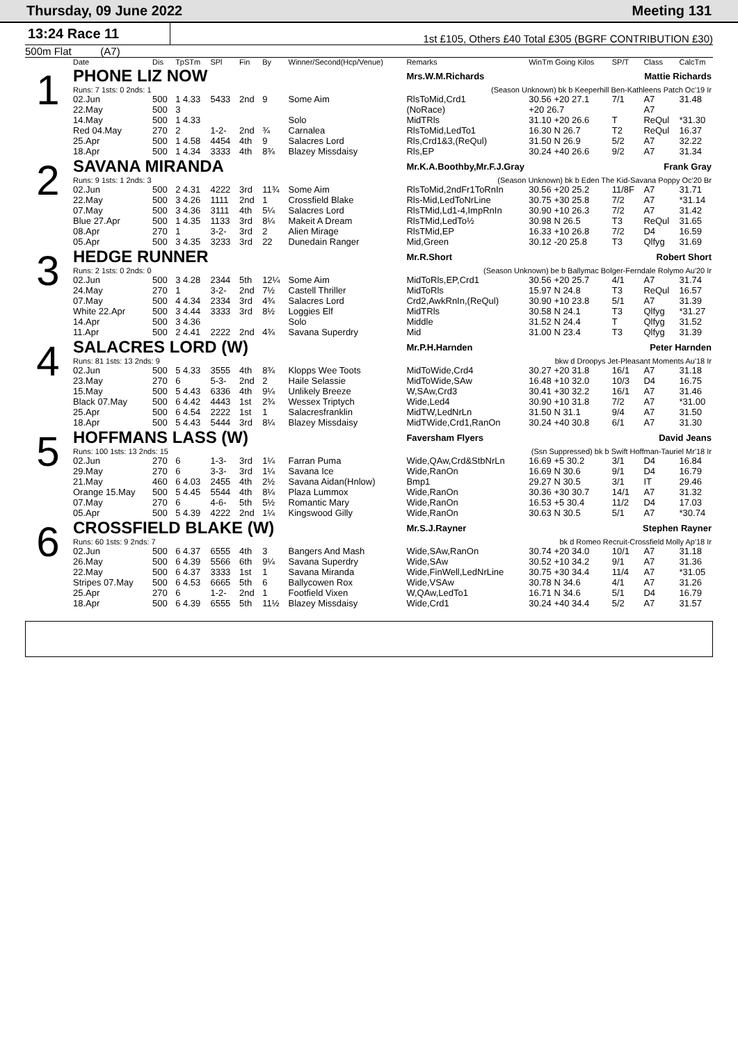Thursday, 09 June 2022 Meeting 131
13:24 Race 11
1st £105, Others £40 Total £305 (BGRF CONTRIBUTION £30)
500m Flat (A7)
| | Date | Dis | TpSTm | SPl | Fin | By | Winner/Second(Hcp/Venue) | Remarks | WinTm Going Kilos | SP/T | Class | CalcTm |
| --- | --- | --- | --- | --- | --- | --- | --- | --- | --- | --- | --- | --- |
| 1 | PHONE LIZ NOW | | | | | | | Mrs.W.M.Richards Mattie Richards | | | | |
| | Runs: 7 1sts: 0 2nds: 1 | | | | | | | (Season Unknown) bk b Keeperhill Ben-Kathleens Patch Oc'19 Ir | | | | |
| | 02.Jun | 500 | 1 4.33 | 5433 | 2nd | 9 | Some Aim | RlsToMid,Crd1 | 30.56 +20 27.1 | 7/1 | A7 | 31.48 |
| | 22.May | 500 | 3 | | | | | (NoRace) | +20 26.7 | | A7 | |
| | 14.May | 500 | 1 4.33 | | | | Solo | MidTRls | 31.10 +20 26.6 | T | ReQul | *31.30 |
| | Red 04.May | 270 | 2 | 1-2- | 2nd | ¾ | Carnalea | RlsToMid,LedTo1 | 16.30 N 26.7 | T2 | ReQul | 16.37 |
| | 25.Apr | 500 | 1 4.58 | 4454 | 4th | 9 | Salacres Lord | Rls,Crd1&3,(ReQul) | 31.50 N 26.9 | 5/2 | A7 | 32.22 |
| | 18.Apr | 500 | 1 4.34 | 3333 | 4th | 8¾ | Blazey Missdaisy | Rls,EP | 30.24 +40 26.6 | 9/2 | A7 | 31.34 |
| 2 | SAVANA MIRANDA | | | | | | | Mr.K.A.Boothby,Mr.F.J.Gray Frank Gray | | | | |
| | Runs: 9 1sts: 1 2nds: 3 | | | | | | | (Season Unknown) bk b Eden The Kid-Savana Poppy Oc'20 Br | | | | |
| | 02.Jun | 500 | 2 4.31 | 4222 | 3rd | 11¾ | Some Aim | RlsToMid,2ndFr1ToRnIn | 30.56 +20 25.2 | 11/8F | A7 | 31.71 |
| | 22.May | 500 | 3 4.26 | 1111 | 2nd | 1 | Crossfield Blake | Rls-Mid,LedToNrLine | 30.75 +30 25.8 | 7/2 | A7 | *31.14 |
| | 07.May | 500 | 3 4.36 | 3111 | 4th | 5¼ | Salacres Lord | RlsTMid,Ld1-4,ImpRnIn | 30.90 +10 26.3 | 7/2 | A7 | 31.42 |
| | Blue 27.Apr | 500 | 1 4.35 | 1133 | 3rd | 8¼ | Makeit A Dream | RlsTMid,LedTo½ | 30.98 N 26.5 | T3 | ReQul | 31.65 |
| | 08.Apr | 270 | 1 | 3-2- | 3rd | 2 | Alien Mirage | RlsTMid,EP | 16.33 +10 26.8 | 7/2 | D4 | 16.59 |
| | 05.Apr | 500 | 3 4.35 | 3233 | 3rd | 22 | Dunedain Ranger | Mid,Green | 30.12 -20 25.8 | T3 | Qlfyg | 31.69 |
| 3 | HEDGE RUNNER | | | | | | | Mr.R.Short Robert Short | | | | |
| | Runs: 2 1sts: 0 2nds: 0 | | | | | | | (Season Unknown) be b Ballymac Bolger-Ferndale Rolymo Au'20 Ir | | | | |
| | 02.Jun | 500 | 3 4.28 | 2344 | 5th | 12¼ | Some Aim | MidToRls,EP,Crd1 | 30.56 +20 25.7 | 4/1 | A7 | 31.74 |
| | 24.May | 270 | 1 | 3-2- | 2nd | 7½ | Castell Thriller | MidToRls | 15.97 N 24.8 | T3 | ReQul | 16.57 |
| | 07.May | 500 | 4 4.34 | 2334 | 3rd | 4¾ | Salacres Lord | Crd2,AwkRnIn,(ReQul) | 30.90 +10 23.8 | 5/1 | A7 | 31.39 |
| | White 22.Apr | 500 | 3 4.44 | 3333 | 3rd | 8½ | Loggies Elf | MidTRls | 30.58 N 24.1 | T3 | Qlfyg | *31.27 |
| | 14.Apr | 500 | 3 4.36 | | | | Solo | Middle | 31.52 N 24.4 | T | Qlfyg | 31.52 |
| | 11.Apr | 500 | 2 4.41 | 2222 | 2nd | 4¾ | Savana Superdry | Mid | 31.00 N 23.4 | T3 | Qlfyg | 31.39 |
| 4 | SALACRES LORD (W) | | | | | | | Mr.P.H.Harnden Peter Harnden | | | | |
| | Runs: 81 1sts: 13 2nds: 9 | | | | | | | bkw d Droopys Jet-Pleasant Moments Au'18 Ir | | | | |
| | 02.Jun | 500 | 5 4.33 | 3555 | 4th | 8¾ | Klopps Wee Toots | MidToWide,Crd4 | 30.27 +20 31.8 | 16/1 | A7 | 31.18 |
| | 23.May | 270 | 6 | 5-3- | 2nd | 2 | Haile Selassie | MidToWide,SAw | 16.48 +10 32.0 | 10/3 | D4 | 16.75 |
| | 15.May | 500 | 5 4.43 | 6336 | 4th | 9¼ | Unlikely Breeze | W,SAw,Crd3 | 30.41 +30 32.2 | 16/1 | A7 | 31.46 |
| | Black 07.May | 500 | 6 4.42 | 4443 | 1st | 2¾ | Wessex Triptych | Wide,Led4 | 30.90 +10 31.8 | 7/2 | A7 | *31.00 |
| | 25.Apr | 500 | 6 4.54 | 2222 | 1st | 1 | Salacresfranklin | MidTW,LedNrLn | 31.50 N 31.1 | 9/4 | A7 | 31.50 |
| | 18.Apr | 500 | 5 4.43 | 5444 | 3rd | 8¼ | Blazey Missdaisy | MidTWide,Crd1,RanOn | 30.24 +40 30.8 | 6/1 | A7 | 31.30 |
| 5 | HOFFMANS LASS (W) | | | | | | | Faversham Flyers David Jeans | | | | |
| | Runs: 100 1sts: 13 2nds: 15 | | | | | | | (Ssn Suppressed) bk b Swift Hoffman-Tauriel Mr'18 Ir | | | | |
| | 02.Jun | 270 | 6 | 1-3- | 3rd | 1¼ | Farran Puma | Wide,QAw,Crd&StbNrLn | 16.69 +5 30.2 | 3/1 | D4 | 16.84 |
| | 29.May | 270 | 6 | 3-3- | 3rd | 1¼ | Savana Ice | Wide,RanOn | 16.69 N 30.6 | 9/1 | D4 | 16.79 |
| | 21.May | 460 | 6 4.03 | 2455 | 4th | 2½ | Savana Aidan(Hnlow) | Bmp1 | 29.27 N 30.5 | 3/1 | IT | 29.46 |
| | Orange 15.May | 500 | 5 4.45 | 5544 | 4th | 8¼ | Plaza Lummox | Wide,RanOn | 30.36 +30 30.7 | 14/1 | A7 | 31.32 |
| | 07.May | 270 | 6 | 4-6- | 5th | 5½ | Romantic Mary | Wide,RanOn | 16.53 +5 30.4 | 11/2 | D4 | 17.03 |
| | 05.Apr | 500 | 5 4.39 | 4222 | 2nd | 1¼ | Kingswood Gilly | Wide,RanOn | 30.63 N 30.5 | 5/1 | A7 | *30.74 |
| 6 | CROSSFIELD BLAKE (W) | | | | | | | Mr.S.J.Rayner Stephen Rayner | | | | |
| | Runs: 60 1sts: 9 2nds: 7 | | | | | | | bk d Romeo Recruit-Crossfield Molly Ap'18 Ir | | | | |
| | 02.Jun | 500 | 6 4.37 | 6555 | 4th | 3 | Bangers And Mash | Wide,SAw,RanOn | 30.74 +20 34.0 | 10/1 | A7 | 31.18 |
| | 26.May | 500 | 6 4.39 | 5566 | 6th | 9¼ | Savana Superdry | Wide,SAw | 30.52 +10 34.2 | 9/1 | A7 | 31.36 |
| | 22.May | 500 | 6 4.37 | 3333 | 1st | 1 | Savana Miranda | Wide,FinWell,LedNrLine | 30.75 +30 34.4 | 11/4 | A7 | *31.05 |
| | Stripes 07.May | 500 | 6 4.53 | 6665 | 5th | 6 | Ballycowen Rox | Wide,VSAw | 30.78 N 34.6 | 4/1 | A7 | 31.26 |
| | 25.Apr | 270 | 6 | 1-2- | 2nd | 1 | Footfield Vixen | W,QAw,LedTo1 | 16.71 N 34.6 | 5/1 | D4 | 16.79 |
| | 18.Apr | 500 | 6 4.39 | 6555 | 5th | 11½ | Blazey Missdaisy | Wide,Crd1 | 30.24 +40 34.4 | 5/2 | A7 | 31.57 |